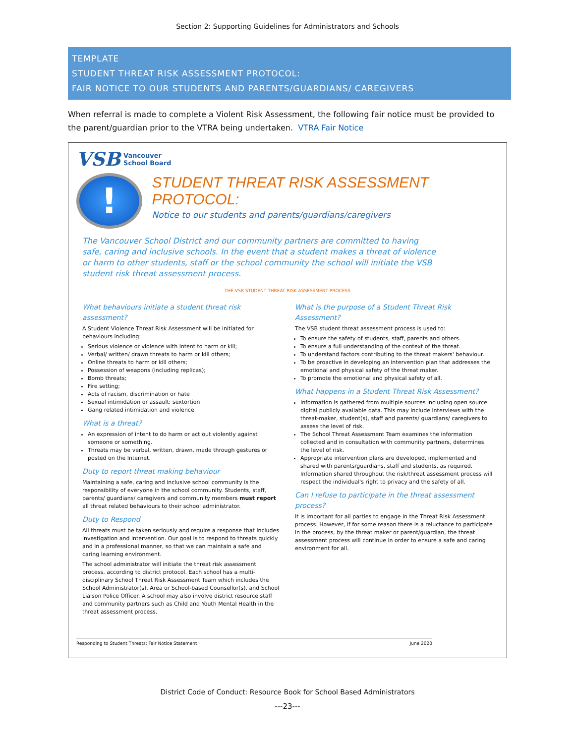Section 2: Supporting Guidelines for Administrators and Schools
TEMPLATE
STUDENT THREAT RISK ASSESSMENT PROTOCOL:
FAIR NOTICE TO OUR STUDENTS AND PARENTS/GUARDIANS/ CAREGIVERS
When referral is made to complete a Violent Risk Assessment, the following fair notice must be provided to the parent/guardian prior to the VTRA being undertaken. VTRA Fair Notice
VSB Vancouver
School Board
!
STUDENT THREAT RISK ASSESSMENT PROTOCOL:
Notice to our students and parents/guardians/caregivers
The Vancouver School District and our community partners are committed to having safe, caring and inclusive schools. In the event that a student makes a threat of violence or harm to other students, staff or the school community the school will initiate the VSB student risk threat assessment process.
THE VSB STUDENT THREAT RISK ASSESSMENT PROCESS
What behaviours initiate a student threat risk assessment?
A Student Violence Threat Risk Assessment will be initiated for behaviours including:
Serious violence or violence with intent to harm or kill;
Verbal/ written/ drawn threats to harm or kill others;
Online threats to harm or kill others;
Possession of weapons (including replicas);
Bomb threats;
Fire setting;
Acts of racism, discrimination or hate
Sexual intimidation or assault; sextortion
Gang related intimidation and violence
What is a threat?
An expression of intent to do harm or act out violently against someone or something.
Threats may be verbal, written, drawn, made through gestures or posted on the Internet.
Duty to report threat making behaviour
Maintaining a safe, caring and inclusive school community is the responsibility of everyone in the school community. Students, staff, parents/ guardians/ caregivers and community members must report all threat related behaviours to their school administrator.
Duty to Respond
All threats must be taken seriously and require a response that includes investigation and intervention. Our goal is to respond to threats quickly and in a professional manner, so that we can maintain a safe and caring learning environment.
The school administrator will initiate the threat risk assessment process, according to district protocol. Each school has a multi-disciplinary School Threat Risk Assessment Team which includes the School Administrator(s), Area or School-based Counsellor(s), and School Liaison Police Officer. A school may also involve district resource staff and community partners such as Child and Youth Mental Health in the threat assessment process.
What is the purpose of a Student Threat Risk Assessment?
The VSB student threat assessment process is used to:
To ensure the safety of students, staff, parents and others.
To ensure a full understanding of the context of the threat.
To understand factors contributing to the threat makers' behaviour.
To be proactive in developing an intervention plan that addresses the emotional and physical safety of the threat maker.
To promote the emotional and physical safety of all.
What happens in a Student Threat Risk Assessment?
Information is gathered from multiple sources including open source digital publicly available data. This may include interviews with the threat-maker, student(s), staff and parents/ guardians/ caregivers to assess the level of risk.
The School Threat Assessment Team examines the information collected and in consultation with community partners, determines the level of risk.
Appropriate intervention plans are developed, implemented and shared with parents/guardians, staff and students, as required. Information shared throughout the risk/threat assessment process will respect the individual's right to privacy and the safety of all.
Can I refuse to participate in the threat assessment process?
It is important for all parties to engage in the Threat Risk Assessment process. However, if for some reason there is a reluctance to participate in the process, by the threat maker or parent/guardian, the threat assessment process will continue in order to ensure a safe and caring environment for all.
Responding to Student Threats: Fair Notice Statement June 2020
District Code of Conduct: Resource Book for School Based Administrators
---23---